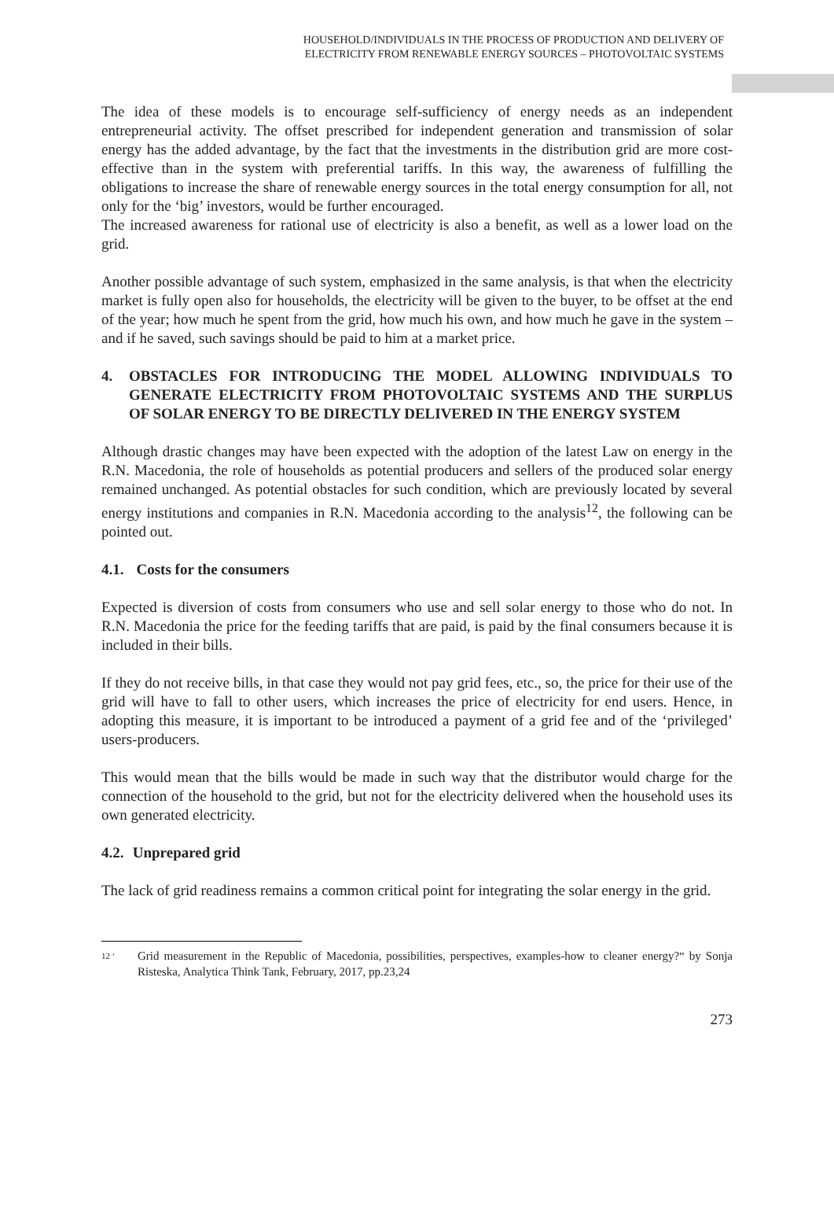HOUSEHOLD/INDIVIDUALS IN THE PROCESS OF PRODUCTION AND DELIVERY OF
ELECTRICITY FROM RENEWABLE ENERGY SOURCES – PHOTOVOLTAIC SYSTEMS
The idea of these models is to encourage self-sufficiency of energy needs as an independent entrepreneurial activity. The offset prescribed for independent generation and transmission of solar energy has the added advantage, by the fact that the investments in the distribution grid are more cost-effective than in the system with preferential tariffs. In this way, the awareness of fulfilling the obligations to increase the share of renewable energy sources in the total energy consumption for all, not only for the ‘big’ investors, would be further encouraged.
The increased awareness for rational use of electricity is also a benefit, as well as a lower load on the grid.
Another possible advantage of such system, emphasized in the same analysis, is that when the electricity market is fully open also for households, the electricity will be given to the buyer, to be offset at the end of the year; how much he spent from the grid, how much his own, and how much he gave in the system – and if he saved, such savings should be paid to him at a market price.
4. OBSTACLES FOR INTRODUCING THE MODEL ALLOWING INDIVIDUALS TO GENERATE ELECTRICITY FROM PHOTOVOLTAIC SYSTEMS AND THE SURPLUS OF SOLAR ENERGY TO BE DIRECTLY DELIVERED IN THE ENERGY SYSTEM
Although drastic changes may have been expected with the adoption of the latest Law on energy in the R.N. Macedonia, the role of households as potential producers and sellers of the produced solar energy remained unchanged. As potential obstacles for such condition, which are previously located by several energy institutions and companies in R.N. Macedonia according to the analysis<sup>12</sup>, the following can be pointed out.
4.1. Costs for the consumers
Expected is diversion of costs from consumers who use and sell solar energy to those who do not. In R.N. Macedonia the price for the feeding tariffs that are paid, is paid by the final consumers because it is included in their bills.
If they do not receive bills, in that case they would not pay grid fees, etc., so, the price for their use of the grid will have to fall to other users, which increases the price of electricity for end users. Hence, in adopting this measure, it is important to be introduced a payment of a grid fee and of the ‘privileged’ users-producers.
This would mean that the bills would be made in such way that the distributor would charge for the connection of the household to the grid, but not for the electricity delivered when the household uses its own generated electricity.
4.2. Unprepared grid
The lack of grid readiness remains a common critical point for integrating the solar energy in the grid.
12 ‘
Grid measurement in the Republic of Macedonia, possibilities, perspectives, examples-how to cleaner energy?“ by Sonja Risteska, Analytica Think Tank, February, 2017, pp.23,24
273